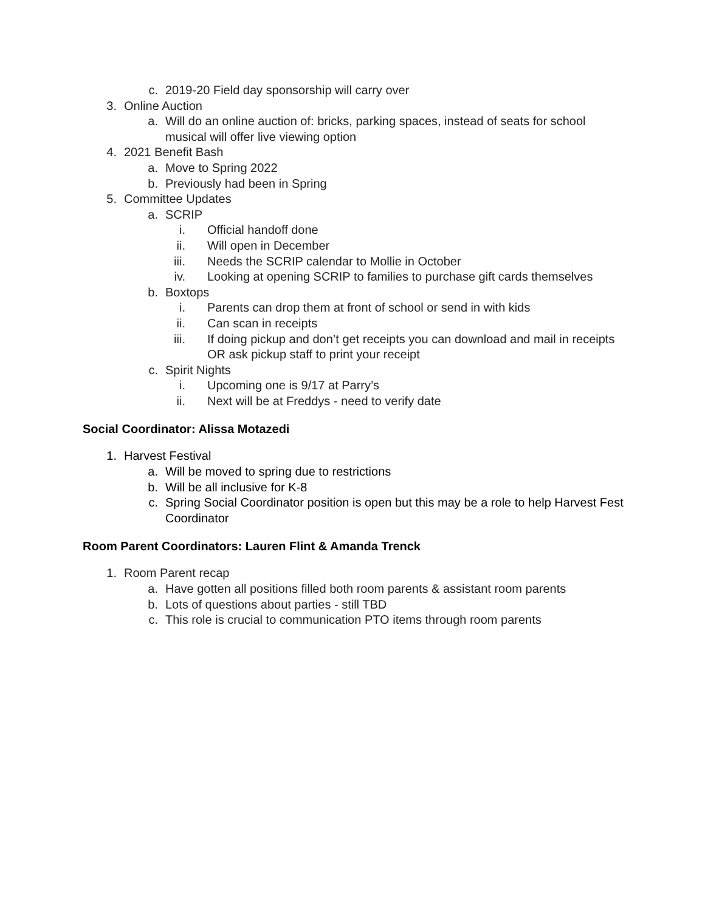c. 2019-20 Field day sponsorship will carry over
3. Online Auction
a. Will do an online auction of: bricks, parking spaces, instead of seats for school musical will offer live viewing option
4. 2021 Benefit Bash
a. Move to Spring 2022
b. Previously had been in Spring
5. Committee Updates
a. SCRIP
i. Official handoff done
ii. Will open in December
iii. Needs the SCRIP calendar to Mollie in October
iv. Looking at opening SCRIP to families to purchase gift cards themselves
b. Boxtops
i. Parents can drop them at front of school or send in with kids
ii. Can scan in receipts
iii. If doing pickup and don’t get receipts you can download and mail in receipts OR ask pickup staff to print your receipt
c. Spirit Nights
i. Upcoming one is 9/17 at Parry’s
ii. Next will be at Freddys - need to verify date
Social Coordinator: Alissa Motazedi
1. Harvest Festival
a. Will be moved to spring due to restrictions
b. Will be all inclusive for K-8
c. Spring Social Coordinator position is open but this may be a role to help Harvest Fest Coordinator
Room Parent Coordinators: Lauren Flint & Amanda Trenck
1. Room Parent recap
a. Have gotten all positions filled both room parents & assistant room parents
b. Lots of questions about parties - still TBD
c. This role is crucial to communication PTO items through room parents